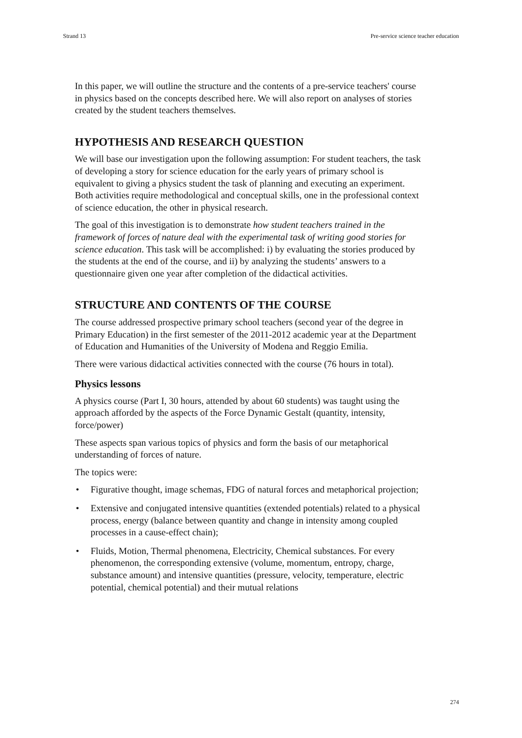Strand 13 Pre-service science teacher education
In this paper, we will outline the structure and the contents of a pre-service teachers' course in physics based on the concepts described here. We will also report on analyses of stories created by the student teachers themselves.
HYPOTHESIS AND RESEARCH QUESTION
We will base our investigation upon the following assumption: For student teachers, the task of developing a story for science education for the early years of primary school is equivalent to giving a physics student the task of planning and executing an experiment. Both activities require methodological and conceptual skills, one in the professional context of science education, the other in physical research.
The goal of this investigation is to demonstrate how student teachers trained in the framework of forces of nature deal with the experimental task of writing good stories for science education. This task will be accomplished: i) by evaluating the stories produced by the students at the end of the course, and ii) by analyzing the students’ answers to a questionnaire given one year after completion of the didactical activities.
STRUCTURE AND CONTENTS OF THE COURSE
The course addressed prospective primary school teachers (second year of the degree in Primary Education) in the first semester of the 2011-2012 academic year at the Department of Education and Humanities of the University of Modena and Reggio Emilia.
There were various didactical activities connected with the course (76 hours in total).
Physics lessons
A physics course (Part I, 30 hours, attended by about 60 students) was taught using the approach afforded by the aspects of the Force Dynamic Gestalt (quantity, intensity, force/power)
These aspects span various topics of physics and form the basis of our metaphorical understanding of forces of nature.
The topics were:
• Figurative thought, image schemas, FDG of natural forces and metaphorical projection;
• Extensive and conjugated intensive quantities (extended potentials) related to a physical process, energy (balance between quantity and change in intensity among coupled processes in a cause-effect chain);
• Fluids, Motion, Thermal phenomena, Electricity, Chemical substances. For every phenomenon, the corresponding extensive (volume, momentum, entropy, charge, substance amount) and intensive quantities (pressure, velocity, temperature, electric potential, chemical potential) and their mutual relations
274